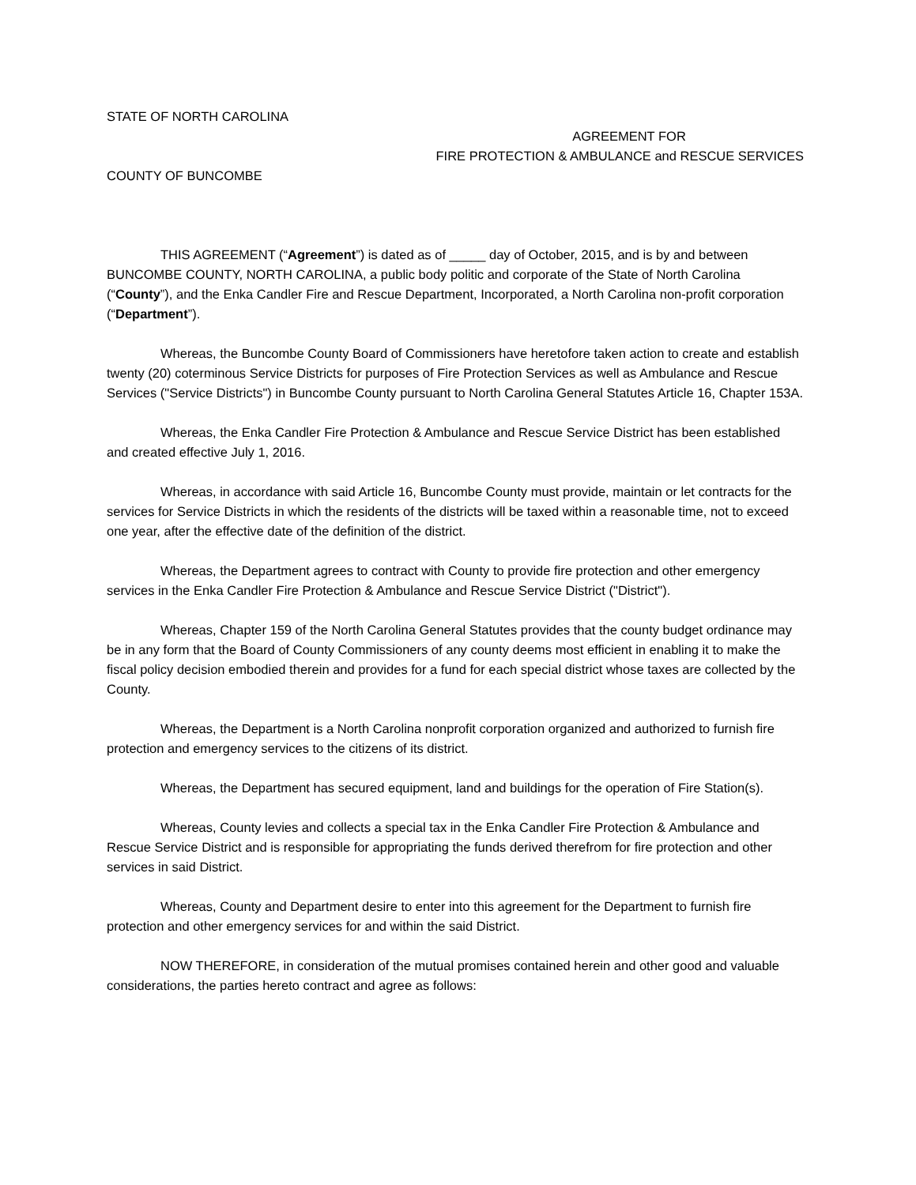STATE OF NORTH CAROLINA
AGREEMENT FOR
FIRE PROTECTION & AMBULANCE and RESCUE SERVICES
COUNTY OF BUNCOMBE
THIS AGREEMENT (“Agreement”) is dated as of _____ day of October, 2015, and is by and between BUNCOMBE COUNTY, NORTH CAROLINA, a public body politic and corporate of the State of North Carolina (“County”), and the Enka Candler Fire and Rescue Department, Incorporated, a North Carolina non-profit corporation (“Department”).
Whereas, the Buncombe County Board of Commissioners have heretofore taken action to create and establish twenty (20) coterminous Service Districts for purposes of Fire Protection Services as well as Ambulance and Rescue Services ("Service Districts") in Buncombe County pursuant to North Carolina General Statutes Article 16, Chapter 153A.
Whereas, the Enka Candler Fire Protection & Ambulance and Rescue Service District has been established and created effective July 1, 2016.
Whereas, in accordance with said Article 16, Buncombe County must provide, maintain or let contracts for the services for Service Districts in which the residents of the districts will be taxed within a reasonable time, not to exceed one year, after the effective date of the definition of the district.
Whereas, the Department agrees to contract with County to provide fire protection and other emergency services in the Enka Candler Fire Protection & Ambulance and Rescue Service District ("District").
Whereas, Chapter 159 of the North Carolina General Statutes provides that the county budget ordinance may be in any form that the Board of County Commissioners of any county deems most efficient in enabling it to make the fiscal policy decision embodied therein and provides for a fund for each special district whose taxes are collected by the County.
Whereas, the Department is a North Carolina nonprofit corporation organized and authorized to furnish fire protection and emergency services to the citizens of its district.
Whereas, the Department has secured equipment, land and buildings for the operation of Fire Station(s).
Whereas, County levies and collects a special tax in the Enka Candler Fire Protection & Ambulance and Rescue Service District and is responsible for appropriating the funds derived therefrom for fire protection and other services in said District.
Whereas, County and Department desire to enter into this agreement for the Department to furnish fire protection and other emergency services for and within the said District.
NOW THEREFORE, in consideration of the mutual promises contained herein and other good and valuable considerations, the parties hereto contract and agree as follows: